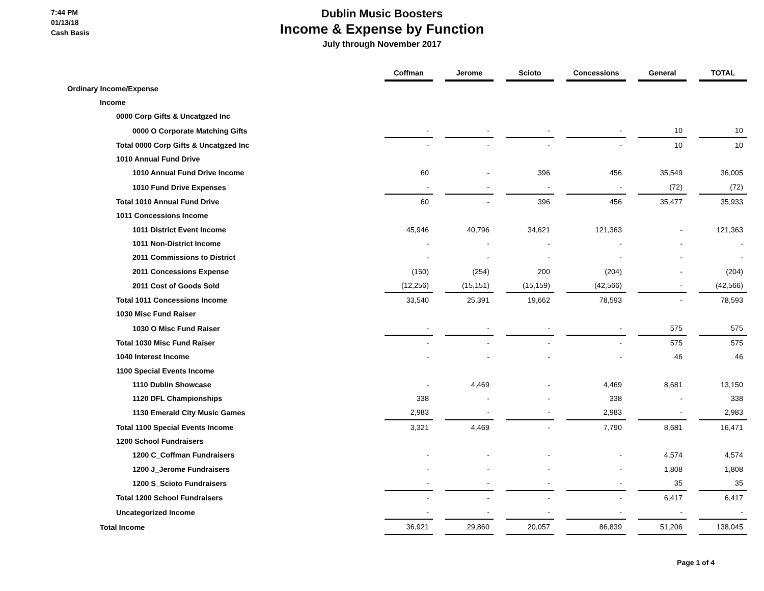7:44 PM
01/13/18
Cash Basis
Dublin Music Boosters
Income & Expense by Function
July through November 2017
| | Coffman | | Jerome | | Scioto | | Concessions | | General | | TOTAL |
| Ordinary Income/Expense | | | | | | | | | | | |
| Income | | | | | | | | | | | |
| 0000 Corp Gifts & Uncatgzed Inc | | | | | | | | | | | |
| 0000 O Corporate Matching Gifts | - | | - | | - | | - | | 10 | | 10 |
| Total 0000 Corp Gifts & Uncatgzed Inc | - | | - | | - | | - | | 10 | | 10 |
| 1010 Annual Fund Drive | | | | | | | | | | | |
| 1010 Annual Fund Drive Income | 60 | | - | | 396 | | 456 | | 35,549 | | 36,005 |
| 1010 Fund Drive Expenses | - | | - | | - | | - | | (72) | | (72) |
| Total 1010 Annual Fund Drive | 60 | | - | | 396 | | 456 | | 35,477 | | 35,933 |
| 1011 Concessions Income | | | | | | | | | | | |
| 1011 District Event Income | 45,946 | | 40,796 | | 34,621 | | 121,363 | | - | | 121,363 |
| 1011 Non-District Income | - | | - | | - | | - | | - | | - |
| 2011 Commissions to District | - | | - | | - | | - | | - | | - |
| 2011 Concessions Expense | (150) | | (254) | | 200 | | (204) | | - | | (204) |
| 2011 Cost of Goods Sold | (12,256) | | (15,151) | | (15,159) | | (42,566) | | - | | (42,566) |
| Total 1011 Concessions Income | 33,540 | | 25,391 | | 19,662 | | 78,593 | | - | | 78,593 |
| 1030 Misc Fund Raiser | | | | | | | | | | | |
| 1030 O Misc Fund Raiser | - | | - | | - | | - | | 575 | | 575 |
| Total 1030 Misc Fund Raiser | - | | - | | - | | - | | 575 | | 575 |
| 1040 Interest Income | - | | - | | - | | - | | 46 | | 46 |
| 1100 Special Events Income | | | | | | | | | | | |
| 1110 Dublin Showcase | - | | 4,469 | | - | | 4,469 | | 8,681 | | 13,150 |
| 1120 DFL Championships | 338 | | - | | - | | 338 | | - | | 338 |
| 1130 Emerald City Music Games | 2,983 | | - | | - | | 2,983 | | - | | 2,983 |
| Total 1100 Special Events Income | 3,321 | | 4,469 | | - | | 7,790 | | 8,681 | | 16,471 |
| 1200 School Fundraisers | | | | | | | | | | | |
| 1200 C_Coffman Fundraisers | - | | - | | - | | - | | 4,574 | | 4,574 |
| 1200 J_Jerome Fundraisers | - | | - | | - | | - | | 1,808 | | 1,808 |
| 1200 S_Scioto Fundraisers | - | | - | | - | | - | | 35 | | 35 |
| Total 1200 School Fundraisers | - | | - | | - | | - | | 6,417 | | 6,417 |
| Uncategorized Income | - | | - | | - | | - | | - | | - |
| Total Income | 36,921 | | 29,860 | | 20,057 | | 86,839 | | 51,206 | | 138,045 |
Page 1 of 4